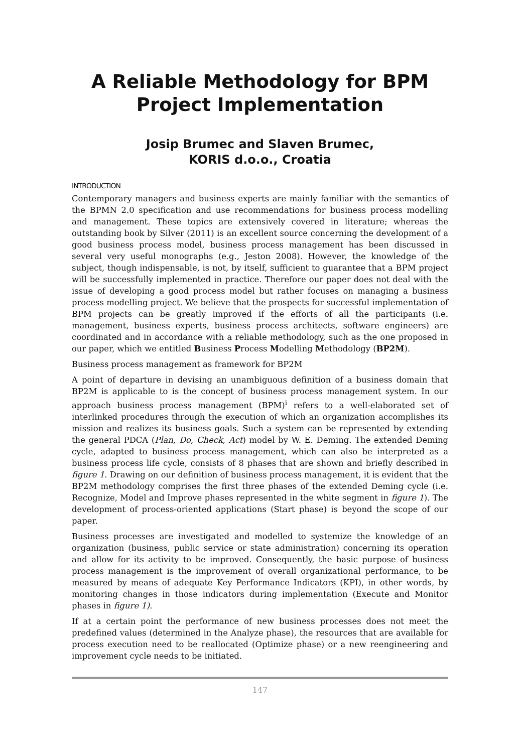A Reliable Methodology for BPM Project Implementation
Josip Brumec and Slaven Brumec,
KORIS d.o.o., Croatia
INTRODUCTION
Contemporary managers and business experts are mainly familiar with the semantics of the BPMN 2.0 specification and use recommendations for business process modelling and management. These topics are extensively covered in literature; whereas the outstanding book by Silver (2011) is an excellent source concerning the development of a good business process model, business process management has been discussed in several very useful monographs (e.g., Jeston 2008). However, the knowledge of the subject, though indispensable, is not, by itself, sufficient to guarantee that a BPM project will be successfully implemented in practice. Therefore our paper does not deal with the issue of developing a good process model but rather focuses on managing a business process modelling project. We believe that the prospects for successful implementation of BPM projects can be greatly improved if the efforts of all the participants (i.e. management, business experts, business process architects, software engineers) are coordinated and in accordance with a reliable methodology, such as the one proposed in our paper, which we entitled Business Process Modelling Methodology (BP2M).
Business process management as framework for BP2M
A point of departure in devising an unambiguous definition of a business domain that BP2M is applicable to is the concept of business process management system. In our approach business process management (BPM)<sup>i</sup> refers to a well-elaborated set of interlinked procedures through the execution of which an organization accomplishes its mission and realizes its business goals. Such a system can be represented by extending the general PDCA (Plan, Do, Check, Act) model by W. E. Deming. The extended Deming cycle, adapted to business process management, which can also be interpreted as a business process life cycle, consists of 8 phases that are shown and briefly described in figure 1. Drawing on our definition of business process management, it is evident that the BP2M methodology comprises the first three phases of the extended Deming cycle (i.e. Recognize, Model and Improve phases represented in the white segment in figure 1). The development of process-oriented applications (Start phase) is beyond the scope of our paper.
Business processes are investigated and modelled to systemize the knowledge of an organization (business, public service or state administration) concerning its operation and allow for its activity to be improved. Consequently, the basic purpose of business process management is the improvement of overall organizational performance, to be measured by means of adequate Key Performance Indicators (KPI), in other words, by monitoring changes in those indicators during implementation (Execute and Monitor phases in figure 1).
If at a certain point the performance of new business processes does not meet the predefined values (determined in the Analyze phase), the resources that are available for process execution need to be reallocated (Optimize phase) or a new reengineering and improvement cycle needs to be initiated.
147